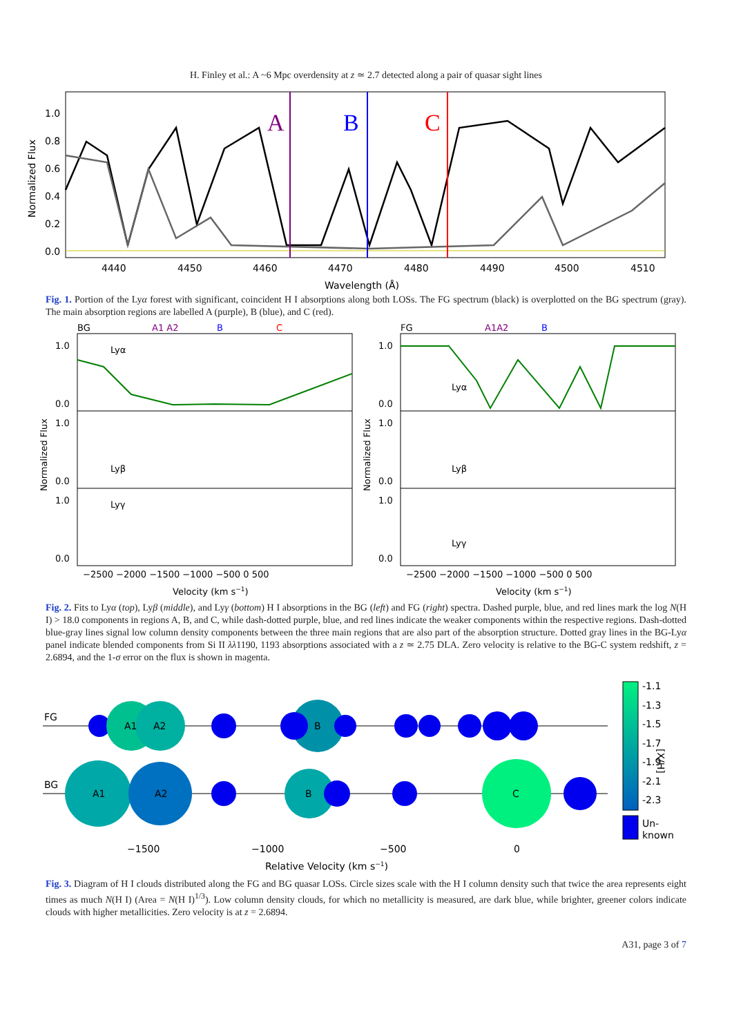H. Finley et al.: A ~6 Mpc overdensity at z ≃ 2.7 detected along a pair of quasar sight lines
A
B
C
1.0
0.8
0.6
0.4
0.2
0.0
4440
4450
4460
4470
4480
4490
4500
4510
Wavelength (Å)
Normalized Flux
Fig. 1. Portion of the Lyα forest with significant, coincident H I absorptions along both LOSs. The FG spectrum (black) is overplotted on the BG spectrum (gray). The main absorption regions are labelled A (purple), B (blue), and C (red).
BG
A1 A2
B
C
FG
A1A2
B
Lyα
Lyβ
Lyγ
Lyα
Lyβ
Lyγ
1.0
0.0
1.0
0.0
1.0
0.0
1.0
0.0
1.0
0.0
1.0
0.0
−2500 −2000 −1500 −1000 −500 0 500
−2500 −2000 −1500 −1000 −500 0 500
Velocity (km s−1)
Velocity (km s−1)
Normalized Flux
Normalized Flux
Fig. 2. Fits to Lyα (top), Lyβ (middle), and Lyγ (bottom) H I absorptions in the BG (left) and FG (right) spectra. Dashed purple, blue, and red lines mark the log N(H I) > 18.0 components in regions A, B, and C, while dash-dotted purple, blue, and red lines indicate the weaker components within the respective regions. Dash-dotted blue-gray lines signal low column density components between the three main regions that are also part of the absorption structure. Dotted gray lines in the BG-Lyα panel indicate blended components from Si II λλ1190, 1193 absorptions associated with a z ≃ 2.75 DLA. Zero velocity is relative to the BG-C system redshift, z = 2.6894, and the 1-σ error on the flux is shown in magenta.
FG
BG
A1
A2
B
A1
A2
B
C
−1500
−1000
−500
0
Relative Velocity (km s−1)
-1.1
-1.3
-1.5
-1.7
-1.9
-2.1
-2.3
[X/H]
Un-
known
Fig. 3. Diagram of H I clouds distributed along the FG and BG quasar LOSs. Circle sizes scale with the H I column density such that twice the area represents eight times as much N(H I) (Area = N(H I)<sup>1/3</sup>). Low column density clouds, for which no metallicity is measured, are dark blue, while brighter, greener colors indicate clouds with higher metallicities. Zero velocity is at z = 2.6894.
A31, page 3 of 7